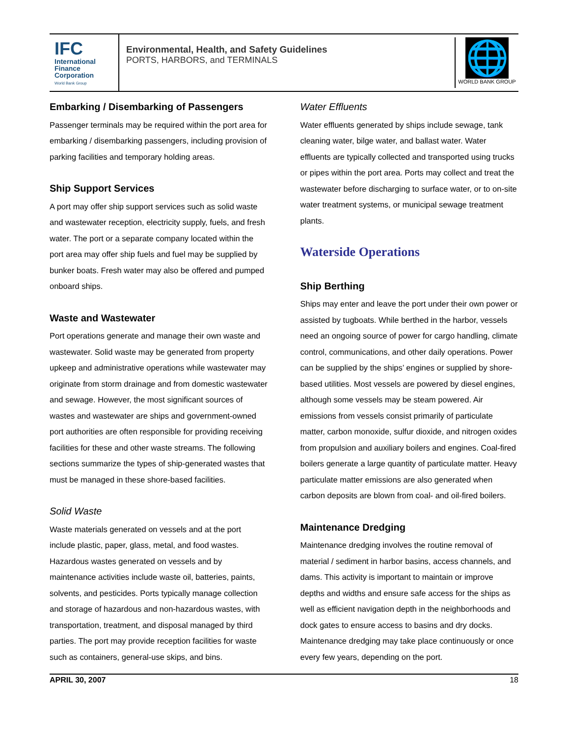IFC
International
Finance
Corporation
World Bank Group
Environmental, Health, and Safety Guidelines
PORTS, HARBORS, and TERMINALS
🌐
WORLD BANK GROUP
Embarking / Disembarking of Passengers
Passenger terminals may be required within the port area for embarking / disembarking passengers, including provision of parking facilities and temporary holding areas.
Ship Support Services
A port may offer ship support services such as solid waste and wastewater reception, electricity supply, fuels, and fresh water. The port or a separate company located within the port area may offer ship fuels and fuel may be supplied by bunker boats. Fresh water may also be offered and pumped onboard ships.
Waste and Wastewater
Port operations generate and manage their own waste and wastewater. Solid waste may be generated from property upkeep and administrative operations while wastewater may originate from storm drainage and from domestic wastewater and sewage. However, the most significant sources of wastes and wastewater are ships and government-owned port authorities are often responsible for providing receiving facilities for these and other waste streams. The following sections summarize the types of ship-generated wastes that must be managed in these shore-based facilities.
Solid Waste
Waste materials generated on vessels and at the port include plastic, paper, glass, metal, and food wastes. Hazardous wastes generated on vessels and by maintenance activities include waste oil, batteries, paints, solvents, and pesticides. Ports typically manage collection and storage of hazardous and non-hazardous wastes, with transportation, treatment, and disposal managed by third parties. The port may provide reception facilities for waste such as containers, general-use skips, and bins.
Water Effluents
Water effluents generated by ships include sewage, tank cleaning water, bilge water, and ballast water. Water effluents are typically collected and transported using trucks or pipes within the port area. Ports may collect and treat the wastewater before discharging to surface water, or to on-site water treatment systems, or municipal sewage treatment plants.
Waterside Operations
Ship Berthing
Ships may enter and leave the port under their own power or assisted by tugboats. While berthed in the harbor, vessels need an ongoing source of power for cargo handling, climate control, communications, and other daily operations. Power can be supplied by the ships’ engines or supplied by shore-based utilities. Most vessels are powered by diesel engines, although some vessels may be steam powered. Air emissions from vessels consist primarily of particulate matter, carbon monoxide, sulfur dioxide, and nitrogen oxides from propulsion and auxiliary boilers and engines. Coal-fired boilers generate a large quantity of particulate matter. Heavy particulate matter emissions are also generated when carbon deposits are blown from coal- and oil-fired boilers.
Maintenance Dredging
Maintenance dredging involves the routine removal of material / sediment in harbor basins, access channels, and dams. This activity is important to maintain or improve depths and widths and ensure safe access for the ships as well as efficient navigation depth in the neighborhoods and dock gates to ensure access to basins and dry docks. Maintenance dredging may take place continuously or once every few years, depending on the port.
APRIL 30, 2007 18